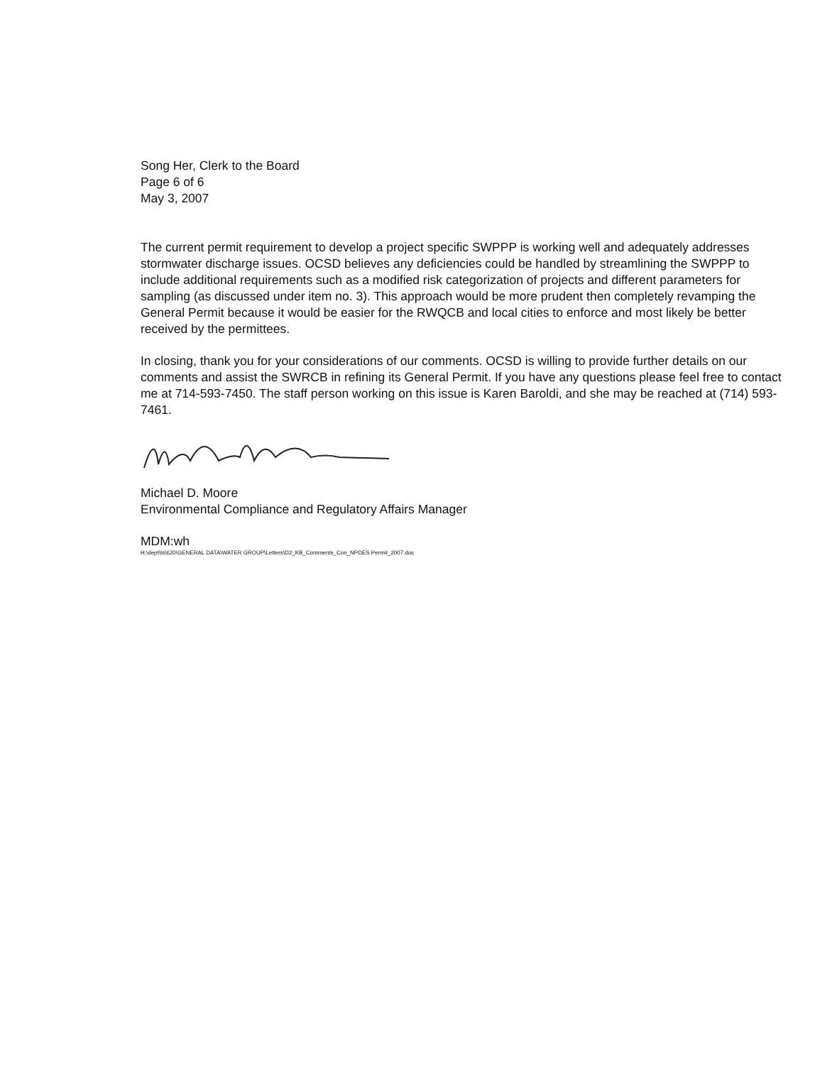Song Her, Clerk to the Board
Page 6 of 6
May 3, 2007
The current permit requirement to develop a project specific SWPPP is working well and adequately addresses stormwater discharge issues. OCSD believes any deficiencies could be handled by streamlining the SWPPP to include additional requirements such as a modified risk categorization of projects and different parameters for sampling (as discussed under item no. 3). This approach would be more prudent then completely revamping the General Permit because it would be easier for the RWQCB and local cities to enforce and most likely be better received by the permittees.
In closing, thank you for your considerations of our comments. OCSD is willing to provide further details on our comments and assist the SWRCB in refining its General Permit. If you have any questions please feel free to contact me at 714-593-7450. The staff person working on this issue is Karen Baroldi, and she may be reached at (714) 593-7461.
Michael D. Moore
Environmental Compliance and Regulatory Affairs Manager
MDM:wh
H:\dept\ts\620\GENERAL DATA\WATER GROUP\Letters\D2_KB_Comments_Con_NPDES Permit_2007.doc